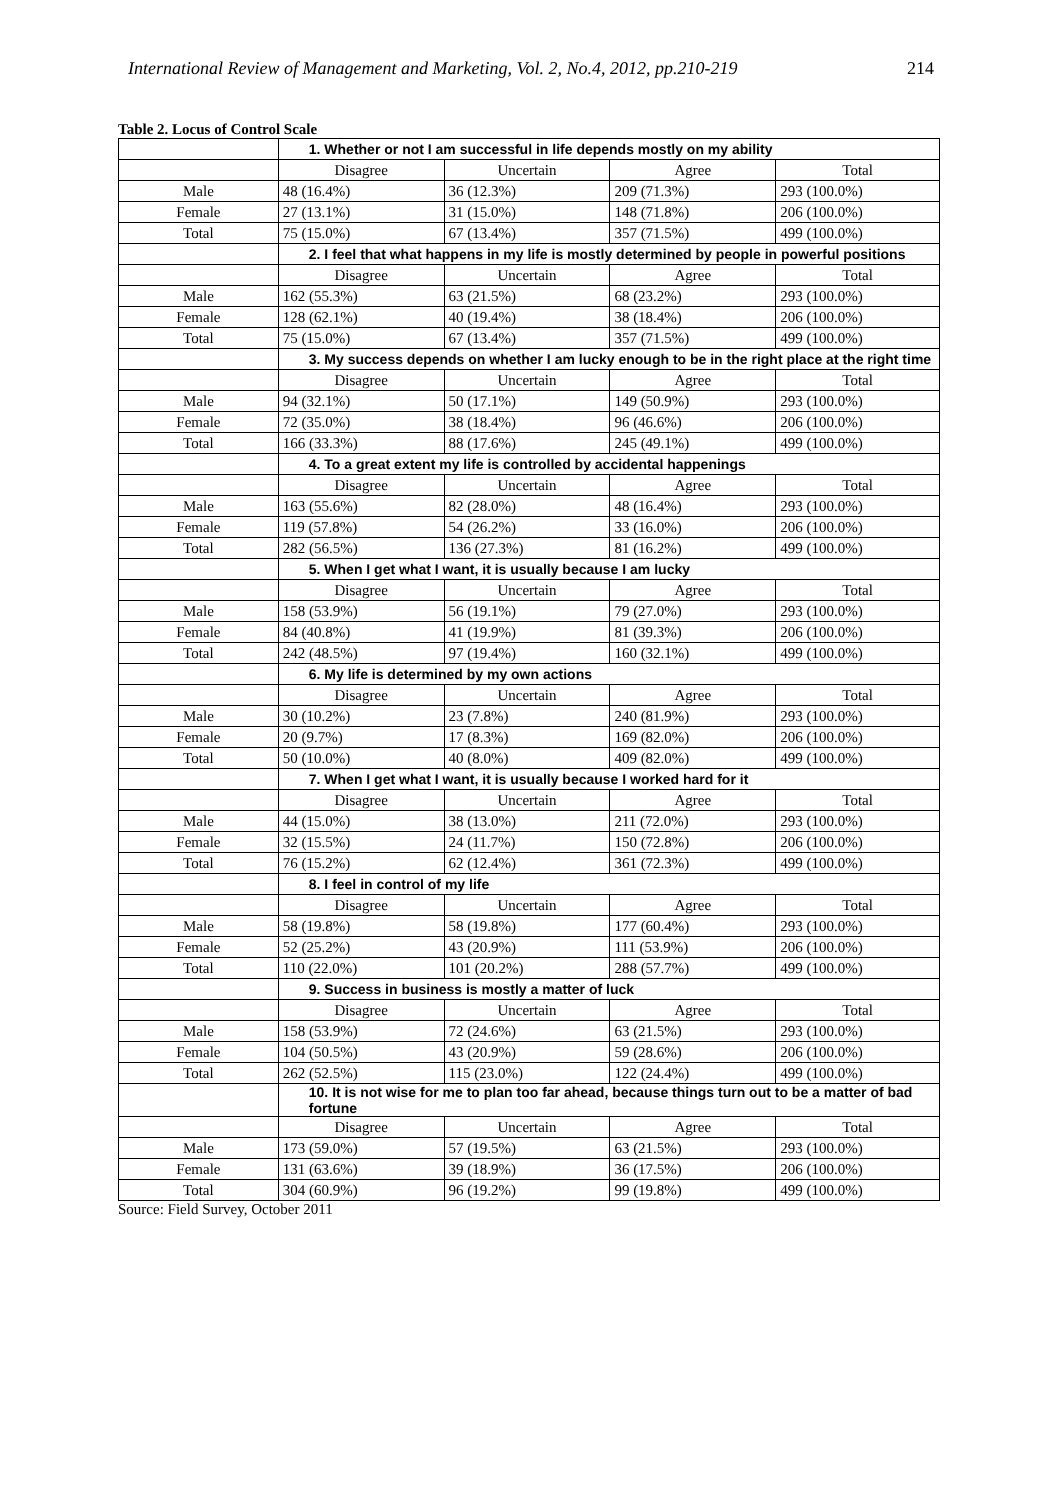International Review of Management and Marketing, Vol. 2, No.4, 2012, pp.210-219 214
Table 2. Locus of Control Scale
| | 1. Whether or not I am successful in life depends mostly on my ability | | | |
| | Disagree | Uncertain | Agree | Total |
| Male | 48 (16.4%) | 36 (12.3%) | 209 (71.3%) | 293 (100.0%) |
| Female | 27 (13.1%) | 31 (15.0%) | 148 (71.8%) | 206 (100.0%) |
| Total | 75 (15.0%) | 67 (13.4%) | 357 (71.5%) | 499 (100.0%) |
| | 2. I feel that what happens in my life is mostly determined by people in powerful positions | | | |
| | Disagree | Uncertain | Agree | Total |
| Male | 162 (55.3%) | 63 (21.5%) | 68 (23.2%) | 293 (100.0%) |
| Female | 128 (62.1%) | 40 (19.4%) | 38 (18.4%) | 206 (100.0%) |
| Total | 75 (15.0%) | 67 (13.4%) | 357 (71.5%) | 499 (100.0%) |
| | 3. My success depends on whether I am lucky enough to be in the right place at the right time | | | |
| | Disagree | Uncertain | Agree | Total |
| Male | 94 (32.1%) | 50 (17.1%) | 149 (50.9%) | 293 (100.0%) |
| Female | 72 (35.0%) | 38 (18.4%) | 96 (46.6%) | 206 (100.0%) |
| Total | 166 (33.3%) | 88 (17.6%) | 245 (49.1%) | 499 (100.0%) |
| | 4. To a great extent my life is controlled by accidental happenings | | | |
| | Disagree | Uncertain | Agree | Total |
| Male | 163 (55.6%) | 82 (28.0%) | 48 (16.4%) | 293 (100.0%) |
| Female | 119 (57.8%) | 54 (26.2%) | 33 (16.0%) | 206 (100.0%) |
| Total | 282 (56.5%) | 136 (27.3%) | 81 (16.2%) | 499 (100.0%) |
| | 5. When I get what I want, it is usually because I am lucky | | | |
| | Disagree | Uncertain | Agree | Total |
| Male | 158 (53.9%) | 56 (19.1%) | 79 (27.0%) | 293 (100.0%) |
| Female | 84 (40.8%) | 41 (19.9%) | 81 (39.3%) | 206 (100.0%) |
| Total | 242 (48.5%) | 97 (19.4%) | 160 (32.1%) | 499 (100.0%) |
| | 6. My life is determined by my own actions | | | |
| | Disagree | Uncertain | Agree | Total |
| Male | 30 (10.2%) | 23 (7.8%) | 240 (81.9%) | 293 (100.0%) |
| Female | 20 (9.7%) | 17 (8.3%) | 169 (82.0%) | 206 (100.0%) |
| Total | 50 (10.0%) | 40 (8.0%) | 409 (82.0%) | 499 (100.0%) |
| | 7. When I get what I want, it is usually because I worked hard for it | | | |
| | Disagree | Uncertain | Agree | Total |
| Male | 44 (15.0%) | 38 (13.0%) | 211 (72.0%) | 293 (100.0%) |
| Female | 32 (15.5%) | 24 (11.7%) | 150 (72.8%) | 206 (100.0%) |
| Total | 76 (15.2%) | 62 (12.4%) | 361 (72.3%) | 499 (100.0%) |
| | 8. I feel in control of my life | | | |
| | Disagree | Uncertain | Agree | Total |
| Male | 58 (19.8%) | 58 (19.8%) | 177 (60.4%) | 293 (100.0%) |
| Female | 52 (25.2%) | 43 (20.9%) | 111 (53.9%) | 206 (100.0%) |
| Total | 110 (22.0%) | 101 (20.2%) | 288 (57.7%) | 499 (100.0%) |
| | 9. Success in business is mostly a matter of luck | | | |
| | Disagree | Uncertain | Agree | Total |
| Male | 158 (53.9%) | 72 (24.6%) | 63 (21.5%) | 293 (100.0%) |
| Female | 104 (50.5%) | 43 (20.9%) | 59 (28.6%) | 206 (100.0%) |
| Total | 262 (52.5%) | 115 (23.0%) | 122 (24.4%) | 499 (100.0%) |
| | 10. It is not wise for me to plan too far ahead, because things turn out to be a matter of bad fortune | | | |
| | Disagree | Uncertain | Agree | Total |
| Male | 173 (59.0%) | 57 (19.5%) | 63 (21.5%) | 293 (100.0%) |
| Female | 131 (63.6%) | 39 (18.9%) | 36 (17.5%) | 206 (100.0%) |
| Total | 304 (60.9%) | 96 (19.2%) | 99 (19.8%) | 499 (100.0%) |
Source: Field Survey, October 2011